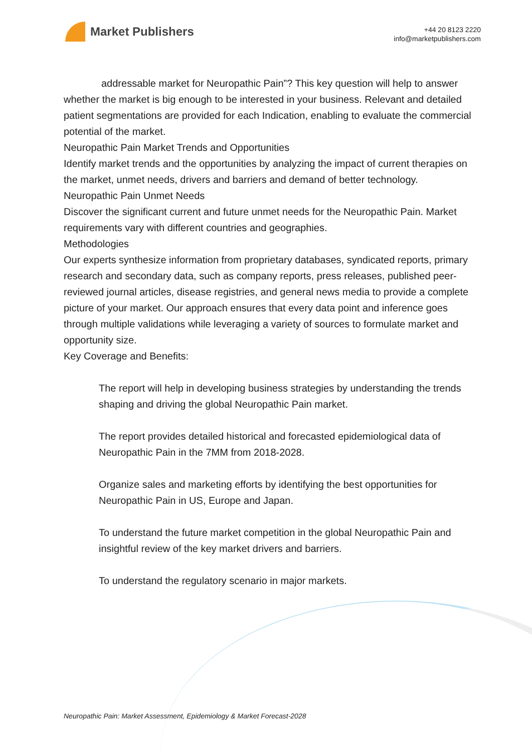Market Publishers
+44 20 8123 2220
info@marketpublishers.com
addressable market for Neuropathic Pain”? This key question will help to answer whether the market is big enough to be interested in your business. Relevant and detailed patient segmentations are provided for each Indication, enabling to evaluate the commercial potential of the market.
Neuropathic Pain Market Trends and Opportunities
Identify market trends and the opportunities by analyzing the impact of current therapies on the market, unmet needs, drivers and barriers and demand of better technology.
Neuropathic Pain Unmet Needs
Discover the significant current and future unmet needs for the Neuropathic Pain. Market requirements vary with different countries and geographies.
Methodologies
Our experts synthesize information from proprietary databases, syndicated reports, primary research and secondary data, such as company reports, press releases, published peer-reviewed journal articles, disease registries, and general news media to provide a complete picture of your market. Our approach ensures that every data point and inference goes through multiple validations while leveraging a variety of sources to formulate market and opportunity size.
Key Coverage and Benefits:
The report will help in developing business strategies by understanding the trends shaping and driving the global Neuropathic Pain market.
The report provides detailed historical and forecasted epidemiological data of Neuropathic Pain in the 7MM from 2018-2028.
Organize sales and marketing efforts by identifying the best opportunities for Neuropathic Pain in US, Europe and Japan.
To understand the future market competition in the global Neuropathic Pain and insightful review of the key market drivers and barriers.
To understand the regulatory scenario in major markets.
Neuropathic Pain: Market Assessment, Epidemiology & Market Forecast-2028